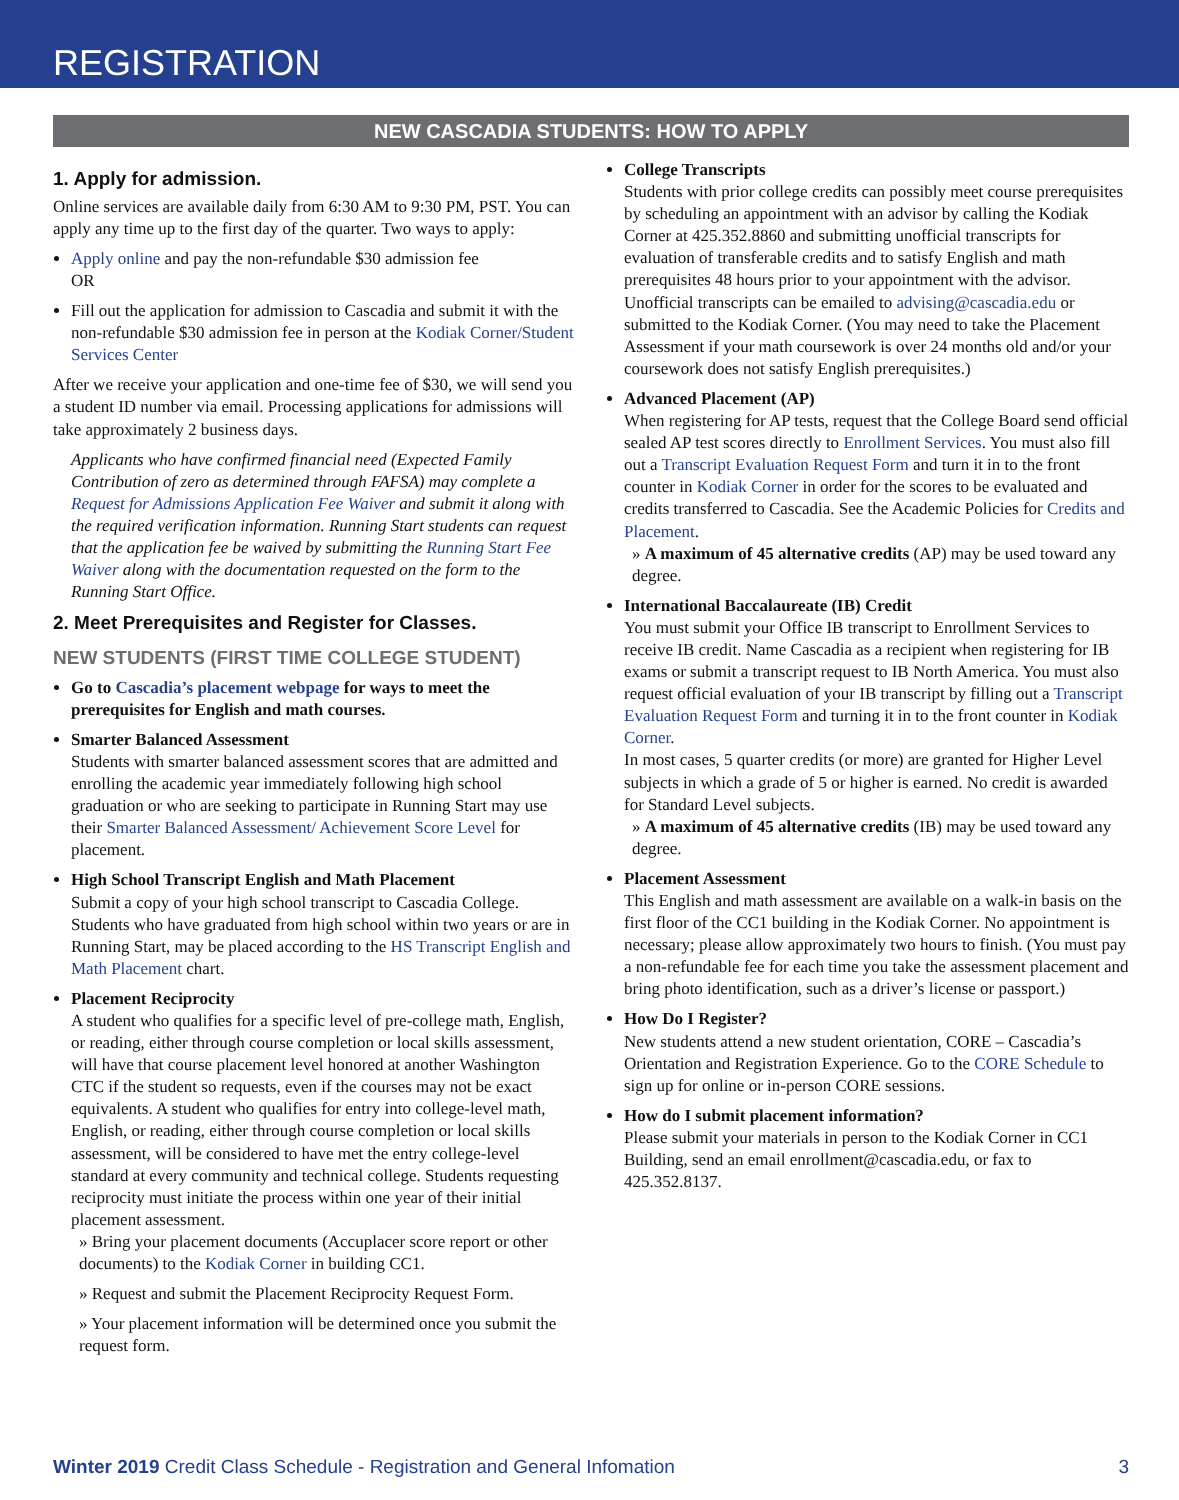REGISTRATION
NEW CASCADIA STUDENTS: HOW TO APPLY
1. Apply for admission.
Online services are available daily from 6:30 AM to 9:30 PM, PST. You can apply any time up to the first day of the quarter. Two ways to apply:
Apply online and pay the non-refundable $30 admission fee
OR
Fill out the application for admission to Cascadia and submit it with the non-refundable $30 admission fee in person at the Kodiak Corner/Student Services Center
After we receive your application and one-time fee of $30, we will send you a student ID number via email. Processing applications for admissions will take approximately 2 business days.
Applicants who have confirmed financial need (Expected Family Contribution of zero as determined through FAFSA) may complete a Request for Admissions Application Fee Waiver and submit it along with the required verification information. Running Start students can request that the application fee be waived by submitting the Running Start Fee Waiver along with the documentation requested on the form to the Running Start Office.
2. Meet Prerequisites and Register for Classes.
NEW STUDENTS (FIRST TIME COLLEGE STUDENT)
Go to Cascadia’s placement webpage for ways to meet the prerequisites for English and math courses.
Smarter Balanced Assessment
Students with smarter balanced assessment scores that are admitted and enrolling the academic year immediately following high school graduation or who are seeking to participate in Running Start may use their Smarter Balanced Assessment/ Achievement Score Level for placement.
High School Transcript English and Math Placement
Submit a copy of your high school transcript to Cascadia College. Students who have graduated from high school within two years or are in Running Start, may be placed according to the HS Transcript English and Math Placement chart.
Placement Reciprocity
A student who qualifies for a specific level of pre-college math, English, or reading, either through course completion or local skills assessment, will have that course placement level honored at another Washington CTC if the student so requests, even if the courses may not be exact equivalents. A student who qualifies for entry into college-level math, English, or reading, either through course completion or local skills assessment, will be considered to have met the entry college-level standard at every community and technical college. Students requesting reciprocity must initiate the process within one year of their initial placement assessment.
» Bring your placement documents (Accuplacer score report or other documents) to the Kodiak Corner in building CC1.
» Request and submit the Placement Reciprocity Request Form.
» Your placement information will be determined once you submit the request form.
College Transcripts
Students with prior college credits can possibly meet course prerequisites by scheduling an appointment with an advisor by calling the Kodiak Corner at 425.352.8860 and submitting unofficial transcripts for evaluation of transferable credits and to satisfy English and math prerequisites 48 hours prior to your appointment with the advisor. Unofficial transcripts can be emailed to advising@cascadia.edu or submitted to the Kodiak Corner. (You may need to take the Placement Assessment if your math coursework is over 24 months old and/or your coursework does not satisfy English prerequisites.)
Advanced Placement (AP)
When registering for AP tests, request that the College Board send official sealed AP test scores directly to Enrollment Services. You must also fill out a Transcript Evaluation Request Form and turn it in to the front counter in Kodiak Corner in order for the scores to be evaluated and credits transferred to Cascadia. See the Academic Policies for Credits and Placement.
» A maximum of 45 alternative credits (AP) may be used toward any degree.
International Baccalaureate (IB) Credit
You must submit your Office IB transcript to Enrollment Services to receive IB credit. Name Cascadia as a recipient when registering for IB exams or submit a transcript request to IB North America. You must also request official evaluation of your IB transcript by filling out a Transcript Evaluation Request Form and turning it in to the front counter in Kodiak Corner.
In most cases, 5 quarter credits (or more) are granted for Higher Level subjects in which a grade of 5 or higher is earned. No credit is awarded for Standard Level subjects.
» A maximum of 45 alternative credits (IB) may be used toward any degree.
Placement Assessment
This English and math assessment are available on a walk-in basis on the first floor of the CC1 building in the Kodiak Corner. No appointment is necessary; please allow approximately two hours to finish. (You must pay a non-refundable fee for each time you take the assessment placement and bring photo identification, such as a driver’s license or passport.)
How Do I Register?
New students attend a new student orientation, CORE – Cascadia’s Orientation and Registration Experience. Go to the CORE Schedule to sign up for online or in-person CORE sessions.
How do I submit placement information?
Please submit your materials in person to the Kodiak Corner in CC1 Building, send an email enrollment@cascadia.edu, or fax to 425.352.8137.
Winter 2019 Credit Class Schedule - Registration and General Infomation 3